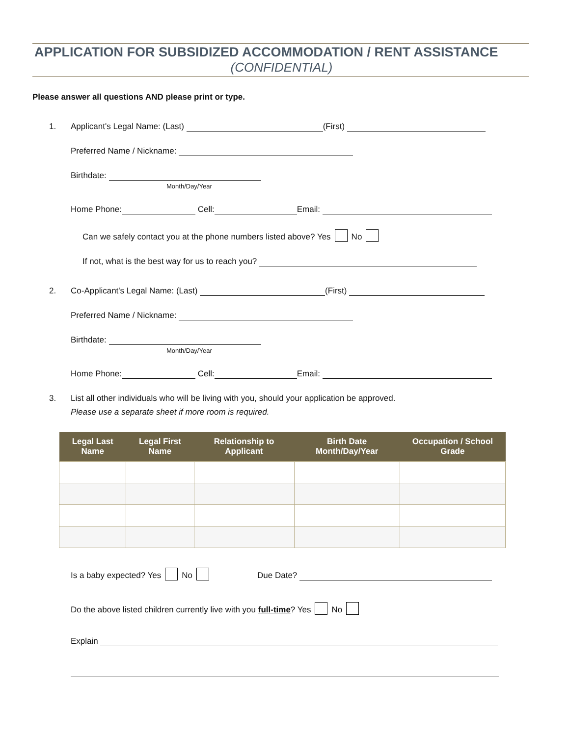APPLICATION FOR SUBSIDIZED ACCOMMODATION / RENT ASSISTANCE
(CONFIDENTIAL)
Please answer all questions AND please print or type.
1. Applicant's Legal Name: (Last) (First)
Preferred Name / Nickname:
Birthdate:
Month/Day/Year
Home Phone: Cell: Email:
Can we safely contact you at the phone numbers listed above? Yes No
If not, what is the best way for us to reach you?
2. Co-Applicant's Legal Name: (Last) (First)
Preferred Name / Nickname:
Birthdate:
Month/Day/Year
Home Phone: Cell: Email:
3. List all other individuals who will be living with you, should your application be approved.
Please use a separate sheet if more room is required.
| Legal Last Name | Legal First Name | Relationship to Applicant | Birth Date Month/Day/Year | Occupation / School Grade |
| --- | --- | --- | --- | --- |
Is a baby expected? Yes No Due Date?
Do the above listed children currently live with you full-time? Yes No
Explain